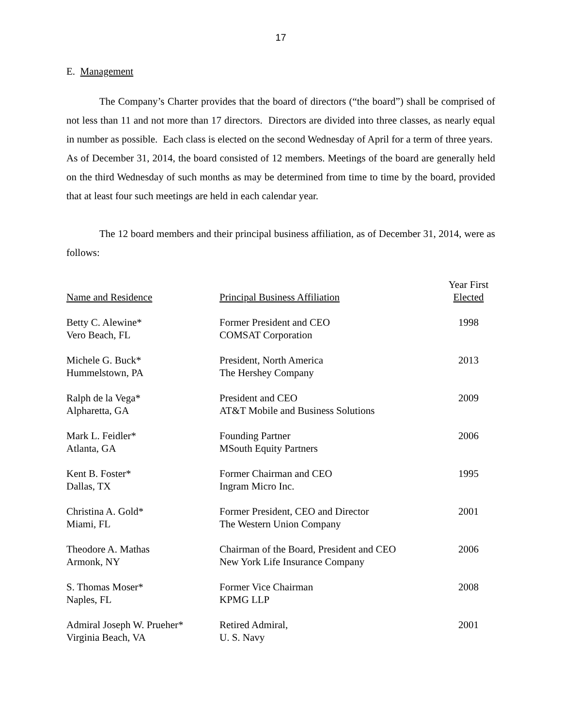17
E. Management
The Company’s Charter provides that the board of directors (“the board”) shall be comprised of not less than 11 and not more than 17 directors. Directors are divided into three classes, as nearly equal in number as possible. Each class is elected on the second Wednesday of April for a term of three years. As of December 31, 2014, the board consisted of 12 members. Meetings of the board are generally held on the third Wednesday of such months as may be determined from time to time by the board, provided that at least four such meetings are held in each calendar year.
The 12 board members and their principal business affiliation, as of December 31, 2014, were as follows:
| Name and Residence | Principal Business Affiliation | Year First Elected |
| --- | --- | --- |
| Betty C. Alewine* Vero Beach, FL | Former President and CEO COMSAT Corporation | 1998 |
| Michele G. Buck* Hummelstown, PA | President, North America The Hershey Company | 2013 |
| Ralph de la Vega* Alpharetta, GA | President and CEO AT&T Mobile and Business Solutions | 2009 |
| Mark L. Feidler* Atlanta, GA | Founding Partner MSouth Equity Partners | 2006 |
| Kent B. Foster* Dallas, TX | Former Chairman and CEO Ingram Micro Inc. | 1995 |
| Christina A. Gold* Miami, FL | Former President, CEO and Director The Western Union Company | 2001 |
| Theodore A. Mathas Armonk, NY | Chairman of the Board, President and CEO New York Life Insurance Company | 2006 |
| S. Thomas Moser* Naples, FL | Former Vice Chairman KPMG LLP | 2008 |
| Admiral Joseph W. Prueher* Virginia Beach, VA | Retired Admiral, U. S. Navy | 2001 |